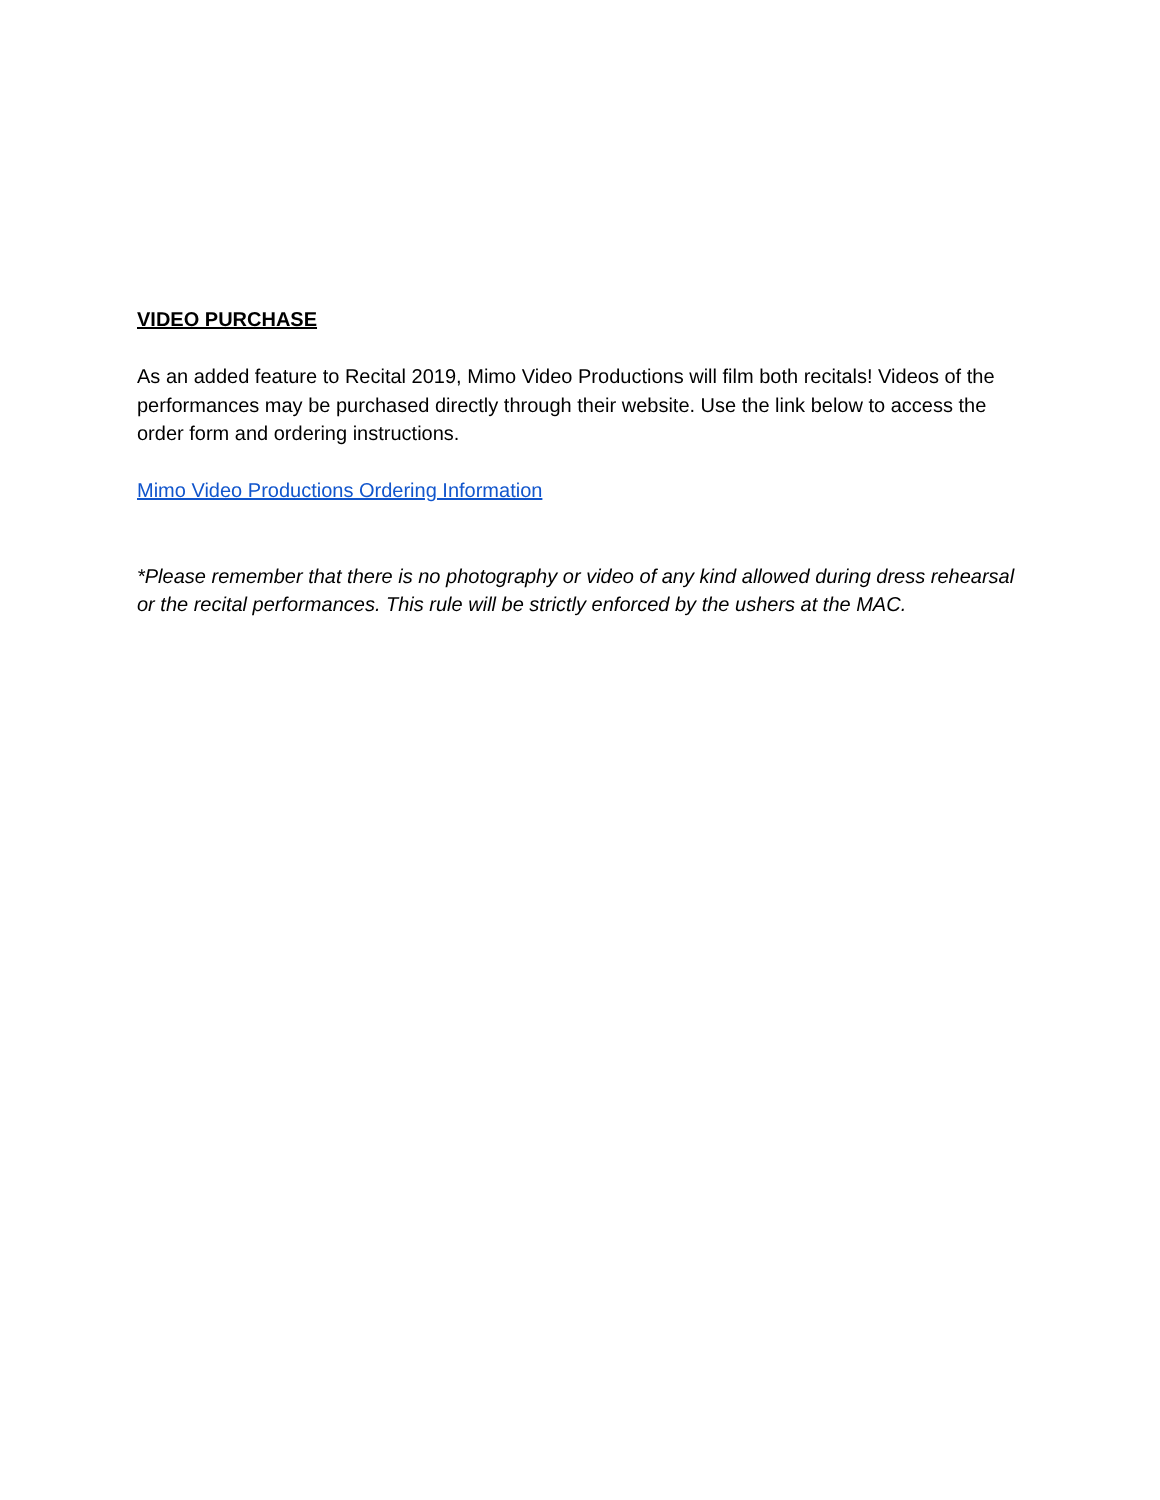VIDEO PURCHASE
As an added feature to Recital 2019, Mimo Video Productions will film both recitals! Videos of the performances may be purchased directly through their website. Use the link below to access the order form and ordering instructions.
Mimo Video Productions Ordering Information
*Please remember that there is no photography or video of any kind allowed during dress rehearsal or the recital performances. This rule will be strictly enforced by the ushers at the MAC.